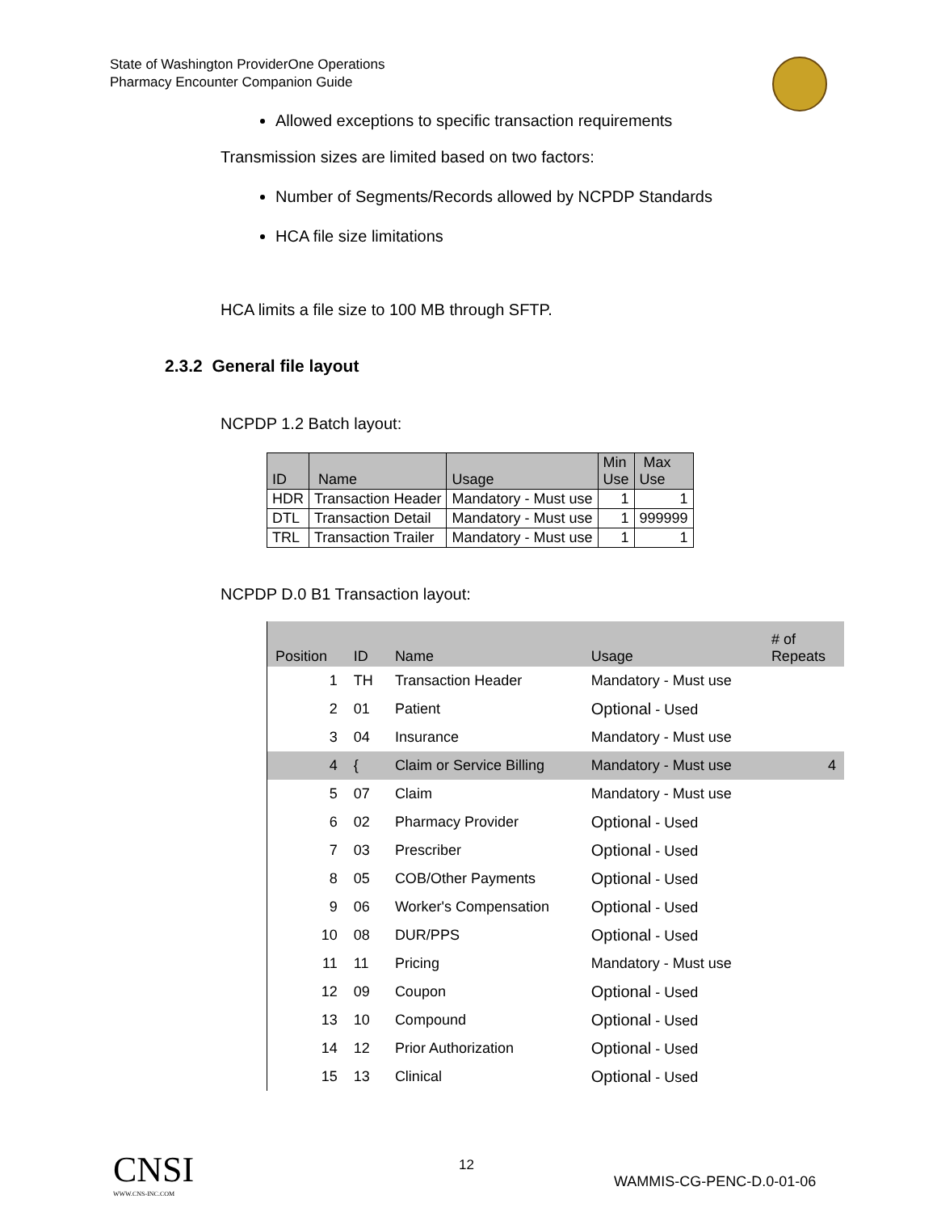State of Washington ProviderOne Operations
Pharmacy Encounter Companion Guide
Allowed exceptions to specific transaction requirements
Transmission sizes are limited based on two factors:
Number of Segments/Records allowed by NCPDP Standards
HCA file size limitations
HCA limits a file size to 100 MB through SFTP.
2.3.2 General file layout
NCPDP 1.2 Batch layout:
| ID | Name | Usage | Min Use | Max Use |
| --- | --- | --- | --- | --- |
| HDR | Transaction Header | Mandatory - Must use | 1 | 1 |
| DTL | Transaction Detail | Mandatory - Must use | 1 | 999999 |
| TRL | Transaction Trailer | Mandatory - Must use | 1 | 1 |
NCPDP D.0 B1 Transaction layout:
| Position | ID | Name | Usage | # of Repeats |
| --- | --- | --- | --- | --- |
| 1 | TH | Transaction Header | Mandatory - Must use | |
| 2 | 01 | Patient | Optional - Used | |
| 3 | 04 | Insurance | Mandatory - Must use | |
| 4 | { | Claim or Service Billing | Mandatory - Must use | 4 |
| 5 | 07 | Claim | Mandatory - Must use | |
| 6 | 02 | Pharmacy Provider | Optional - Used | |
| 7 | 03 | Prescriber | Optional - Used | |
| 8 | 05 | COB/Other Payments | Optional - Used | |
| 9 | 06 | Worker's Compensation | Optional - Used | |
| 10 | 08 | DUR/PPS | Optional - Used | |
| 11 | 11 | Pricing | Mandatory - Must use | |
| 12 | 09 | Coupon | Optional - Used | |
| 13 | 10 | Compound | Optional - Used | |
| 14 | 12 | Prior Authorization | Optional - Used | |
| 15 | 13 | Clinical | Optional - Used | |
CNSI
WWW.CNS-INC.COM
12
WAMMIS-CG-PENC-D.0-01-06